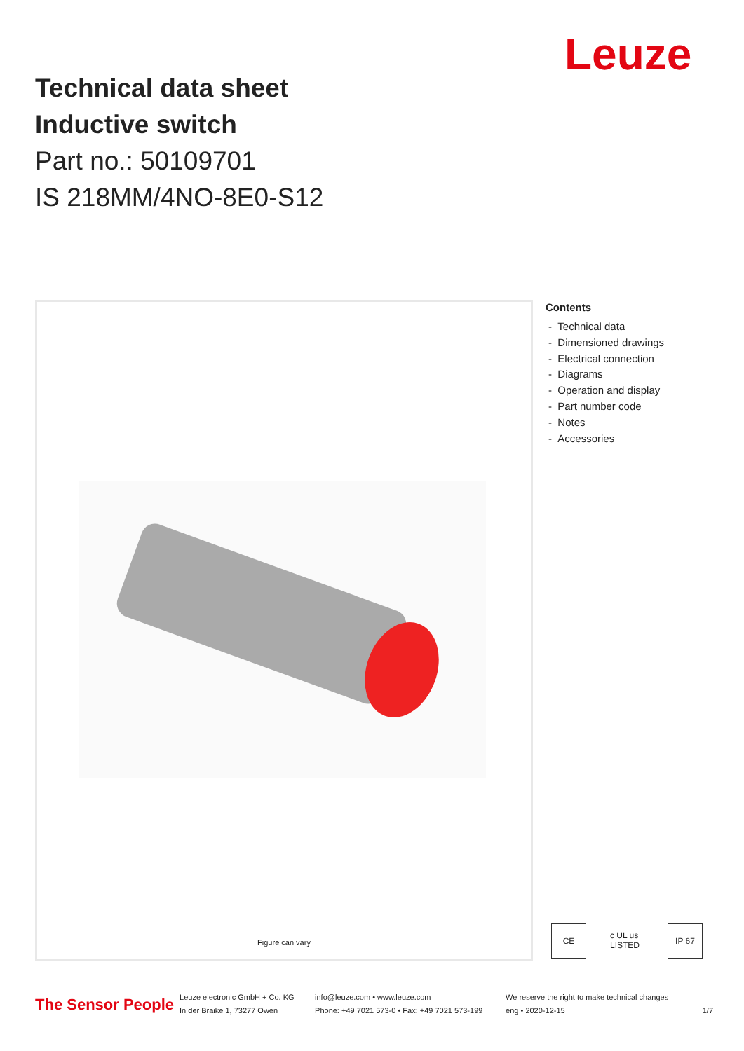Technical data sheet
Inductive switch
Part no.: 50109701
IS 218MM/4NO-8E0-S12
Leuze
Figure can vary
Contents
- Technical data
- Dimensioned drawings
- Electrical connection
- Diagrams
- Operation and display
- Part number code
- Notes
- Accessories
CE c UL us LISTED
IP 67
The Sensor People Leuze electronic GmbH + Co. KG
In der Braike 1, 73277 Owen info@leuze.com • www.leuze.com
Phone: +49 7021 573-0 • Fax: +49 7021 573-199 We reserve the right to make technical changes
eng • 2020-12-15
1/7